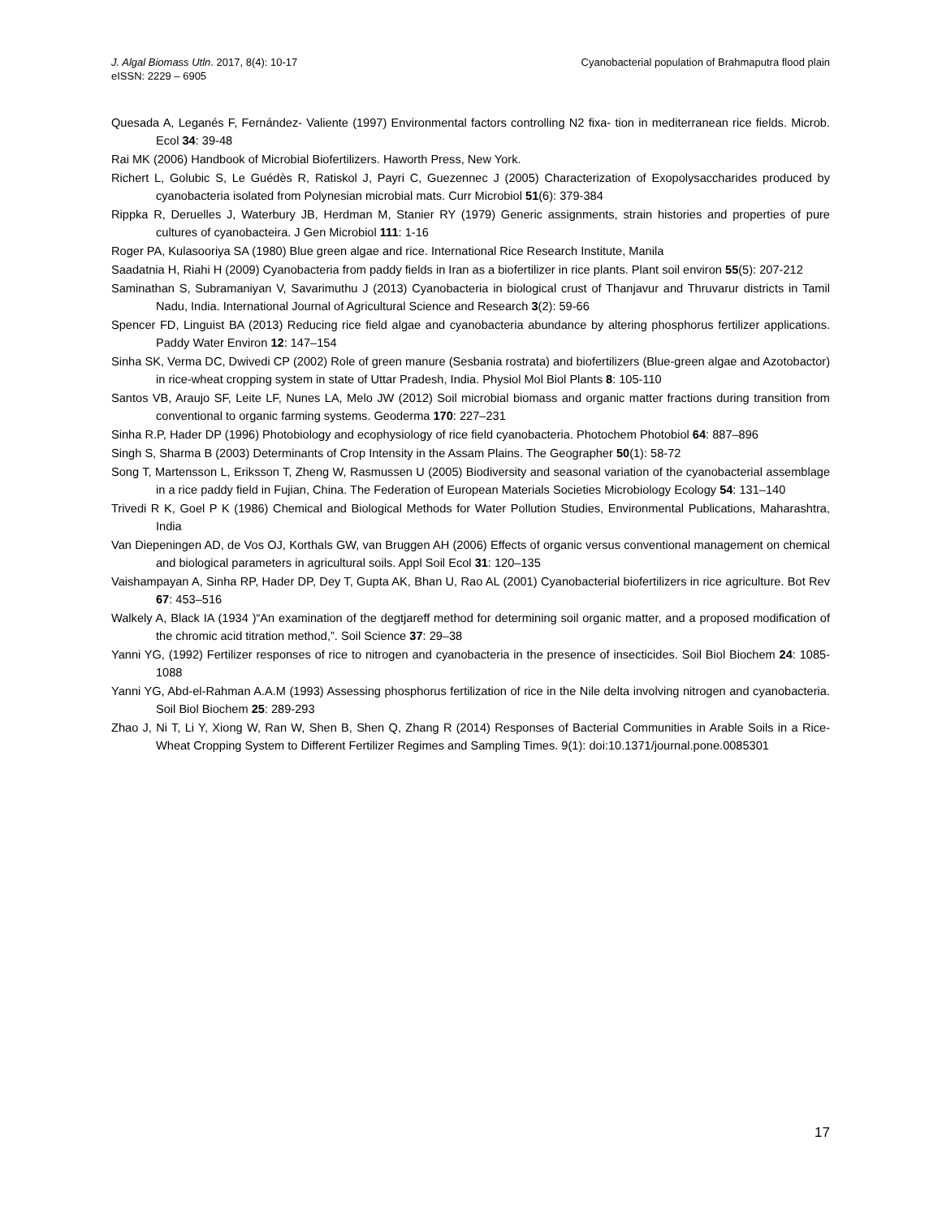J. Algal Biomass Utln. 2017, 8(4): 10-17
eISSN: 2229 – 6905
Cyanobacterial population of Brahmaputra flood plain
Quesada A, Leganés F, Fernández- Valiente (1997) Environmental factors controlling N2 fixa- tion in mediterranean rice fields. Microb. Ecol 34: 39-48
Rai MK (2006) Handbook of Microbial Biofertilizers. Haworth Press, New York.
Richert L, Golubic S, Le Guédès R, Ratiskol J, Payri C, Guezennec J (2005) Characterization of Exopolysaccharides produced by cyanobacteria isolated from Polynesian microbial mats. Curr Microbiol 51(6): 379-384
Rippka R, Deruelles J, Waterbury JB, Herdman M, Stanier RY (1979) Generic assignments, strain histories and properties of pure cultures of cyanobacteira. J Gen Microbiol 111: 1-16
Roger PA, Kulasooriya SA (1980) Blue green algae and rice. International Rice Research Institute, Manila
Saadatnia H, Riahi H (2009) Cyanobacteria from paddy fields in Iran as a biofertilizer in rice plants. Plant soil environ 55(5): 207-212
Saminathan S, Subramaniyan V, Savarimuthu J (2013) Cyanobacteria in biological crust of Thanjavur and Thruvarur districts in Tamil Nadu, India. International Journal of Agricultural Science and Research 3(2): 59-66
Spencer FD, Linguist BA (2013) Reducing rice field algae and cyanobacteria abundance by altering phosphorus fertilizer applications. Paddy Water Environ 12: 147–154
Sinha SK, Verma DC, Dwivedi CP (2002) Role of green manure (Sesbania rostrata) and biofertilizers (Blue-green algae and Azotobactor) in rice-wheat cropping system in state of Uttar Pradesh, India. Physiol Mol Biol Plants 8: 105-110
Santos VB, Araujo SF, Leite LF, Nunes LA, Melo JW (2012) Soil microbial biomass and organic matter fractions during transition from conventional to organic farming systems. Geoderma 170: 227–231
Sinha R.P, Hader DP (1996) Photobiology and ecophysiology of rice field cyanobacteria. Photochem Photobiol 64: 887–896
Singh S, Sharma B (2003) Determinants of Crop Intensity in the Assam Plains. The Geographer 50(1): 58-72
Song T, Martensson L, Eriksson T, Zheng W, Rasmussen U (2005) Biodiversity and seasonal variation of the cyanobacterial assemblage in a rice paddy field in Fujian, China. The Federation of European Materials Societies Microbiology Ecology 54: 131–140
Trivedi R K, Goel P K (1986) Chemical and Biological Methods for Water Pollution Studies, Environmental Publications, Maharashtra, India
Van Diepeningen AD, de Vos OJ, Korthals GW, van Bruggen AH (2006) Effects of organic versus conventional management on chemical and biological parameters in agricultural soils. Appl Soil Ecol 31: 120–135
Vaishampayan A, Sinha RP, Hader DP, Dey T, Gupta AK, Bhan U, Rao AL (2001) Cyanobacterial biofertilizers in rice agriculture. Bot Rev 67: 453–516
Walkely A, Black IA (1934 )“An examination of the degtjareff method for determining soil organic matter, and a proposed modification of the chromic acid titration method,”. Soil Science 37: 29–38
Yanni YG, (1992) Fertilizer responses of rice to nitrogen and cyanobacteria in the presence of insecticides. Soil Biol Biochem 24: 1085-1088
Yanni YG, Abd-el-Rahman A.A.M (1993) Assessing phosphorus fertilization of rice in the Nile delta involving nitrogen and cyanobacteria. Soil Biol Biochem 25: 289-293
Zhao J, Ni T, Li Y, Xiong W, Ran W, Shen B, Shen Q, Zhang R (2014) Responses of Bacterial Communities in Arable Soils in a Rice-Wheat Cropping System to Different Fertilizer Regimes and Sampling Times. 9(1): doi:10.1371/journal.pone.0085301
17